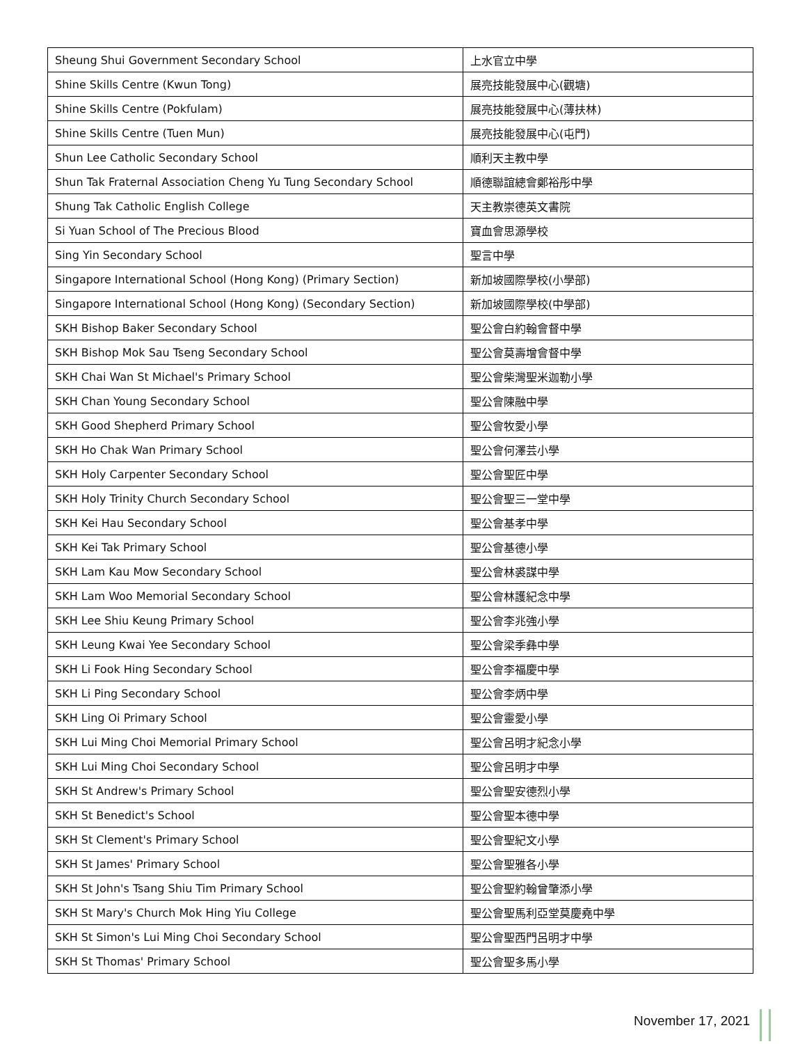| Sheung Shui Government Secondary School | 上水官立中學 |
| Shine Skills Centre (Kwun Tong) | 展亮技能發展中心(觀塘) |
| Shine Skills Centre (Pokfulam) | 展亮技能發展中心(薄扶林) |
| Shine Skills Centre (Tuen Mun) | 展亮技能發展中心(屯門) |
| Shun Lee Catholic Secondary School | 順利天主教中學 |
| Shun Tak Fraternal Association Cheng Yu Tung Secondary School | 順德聯誼總會鄭裕彤中學 |
| Shung Tak Catholic English College | 天主教崇德英文書院 |
| Si Yuan School of The Precious Blood | 寶血會思源學校 |
| Sing Yin Secondary School | 聖言中學 |
| Singapore International School (Hong Kong) (Primary Section) | 新加坡國際學校(小學部) |
| Singapore International School (Hong Kong) (Secondary Section) | 新加坡國際學校(中學部) |
| SKH Bishop Baker Secondary School | 聖公會白約翰會督中學 |
| SKH Bishop Mok Sau Tseng Secondary School | 聖公會莫壽增會督中學 |
| SKH Chai Wan St Michael's Primary School | 聖公會柴灣聖米迦勒小學 |
| SKH Chan Young Secondary School | 聖公會陳融中學 |
| SKH Good Shepherd Primary School | 聖公會牧愛小學 |
| SKH Ho Chak Wan Primary School | 聖公會何澤芸小學 |
| SKH Holy Carpenter Secondary School | 聖公會聖匠中學 |
| SKH Holy Trinity Church Secondary School | 聖公會聖三一堂中學 |
| SKH Kei Hau Secondary School | 聖公會基孝中學 |
| SKH Kei Tak Primary School | 聖公會基德小學 |
| SKH Lam Kau Mow Secondary School | 聖公會林裘謀中學 |
| SKH Lam Woo Memorial Secondary School | 聖公會林護紀念中學 |
| SKH Lee Shiu Keung Primary School | 聖公會李兆強小學 |
| SKH Leung Kwai Yee Secondary School | 聖公會梁季彝中學 |
| SKH Li Fook Hing Secondary School | 聖公會李福慶中學 |
| SKH Li Ping Secondary School | 聖公會李炳中學 |
| SKH Ling Oi Primary School | 聖公會靈愛小學 |
| SKH Lui Ming Choi Memorial Primary School | 聖公會呂明才紀念小學 |
| SKH Lui Ming Choi Secondary School | 聖公會呂明才中學 |
| SKH St Andrew's Primary School | 聖公會聖安德烈小學 |
| SKH St Benedict's School | 聖公會聖本德中學 |
| SKH St Clement's Primary School | 聖公會聖紀文小學 |
| SKH St James' Primary School | 聖公會聖雅各小學 |
| SKH St John's Tsang Shiu Tim Primary School | 聖公會聖約翰曾肇添小學 |
| SKH St Mary's Church Mok Hing Yiu College | 聖公會聖馬利亞堂莫慶堯中學 |
| SKH St Simon's Lui Ming Choi Secondary School | 聖公會聖西門呂明才中學 |
| SKH St Thomas' Primary School | 聖公會聖多馬小學 |
November 17, 2021